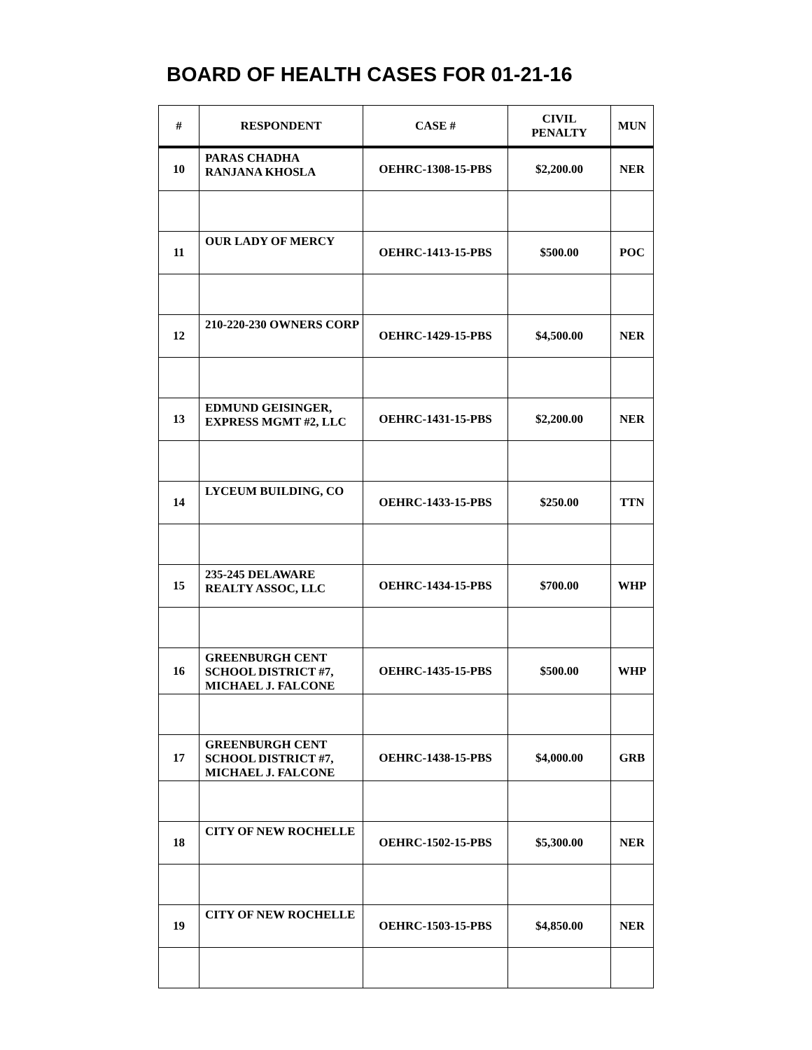BOARD OF HEALTH CASES FOR 01-21-16
| # | RESPONDENT | CASE # | CIVIL PENALTY | MUN |
| --- | --- | --- | --- | --- |
| 10 | PARAS CHADHA RANJANA KHOSLA | OEHRC-1308-15-PBS | $2,200.00 | NER |
| 11 | OUR LADY OF MERCY | OEHRC-1413-15-PBS | $500.00 | POC |
| 12 | 210-220-230 OWNERS CORP | OEHRC-1429-15-PBS | $4,500.00 | NER |
| 13 | EDMUND GEISINGER, EXPRESS MGMT #2, LLC | OEHRC-1431-15-PBS | $2,200.00 | NER |
| 14 | LYCEUM BUILDING, CO | OEHRC-1433-15-PBS | $250.00 | TTN |
| 15 | 235-245 DELAWARE REALTY ASSOC, LLC | OEHRC-1434-15-PBS | $700.00 | WHP |
| 16 | GREENBURGH CENT SCHOOL DISTRICT #7, MICHAEL J. FALCONE | OEHRC-1435-15-PBS | $500.00 | WHP |
| 17 | GREENBURGH CENT SCHOOL DISTRICT #7, MICHAEL J. FALCONE | OEHRC-1438-15-PBS | $4,000.00 | GRB |
| 18 | CITY OF NEW ROCHELLE | OEHRC-1502-15-PBS | $5,300.00 | NER |
| 19 | CITY OF NEW ROCHELLE | OEHRC-1503-15-PBS | $4,850.00 | NER |